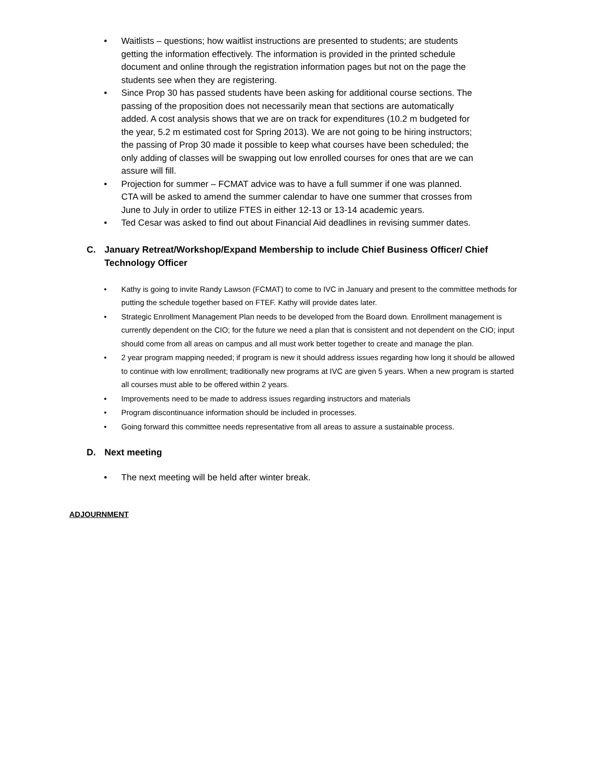• Waitlists – questions; how waitlist instructions are presented to students; are students getting the information effectively. The information is provided in the printed schedule document and online through the registration information pages but not on the page the students see when they are registering.
• Since Prop 30 has passed students have been asking for additional course sections. The passing of the proposition does not necessarily mean that sections are automatically added. A cost analysis shows that we are on track for expenditures (10.2 m budgeted for the year, 5.2 m estimated cost for Spring 2013). We are not going to be hiring instructors; the passing of Prop 30 made it possible to keep what courses have been scheduled; the only adding of classes will be swapping out low enrolled courses for ones that are we can assure will fill.
• Projection for summer – FCMAT advice was to have a full summer if one was planned. CTA will be asked to amend the summer calendar to have one summer that crosses from June to July in order to utilize FTES in either 12-13 or 13-14 academic years.
• Ted Cesar was asked to find out about Financial Aid deadlines in revising summer dates.
C. January Retreat/Workshop/Expand Membership to include Chief Business Officer/ Chief Technology Officer
• Kathy is going to invite Randy Lawson (FCMAT) to come to IVC in January and present to the committee methods for putting the schedule together based on FTEF. Kathy will provide dates later.
• Strategic Enrollment Management Plan needs to be developed from the Board down. Enrollment management is currently dependent on the CIO; for the future we need a plan that is consistent and not dependent on the CIO; input should come from all areas on campus and all must work better together to create and manage the plan.
• 2 year program mapping needed; if program is new it should address issues regarding how long it should be allowed to continue with low enrollment; traditionally new programs at IVC are given 5 years. When a new program is started all courses must able to be offered within 2 years.
• Improvements need to be made to address issues regarding instructors and materials
• Program discontinuance information should be included in processes.
• Going forward this committee needs representative from all areas to assure a sustainable process.
D. Next meeting
• The next meeting will be held after winter break.
ADJOURNMENT